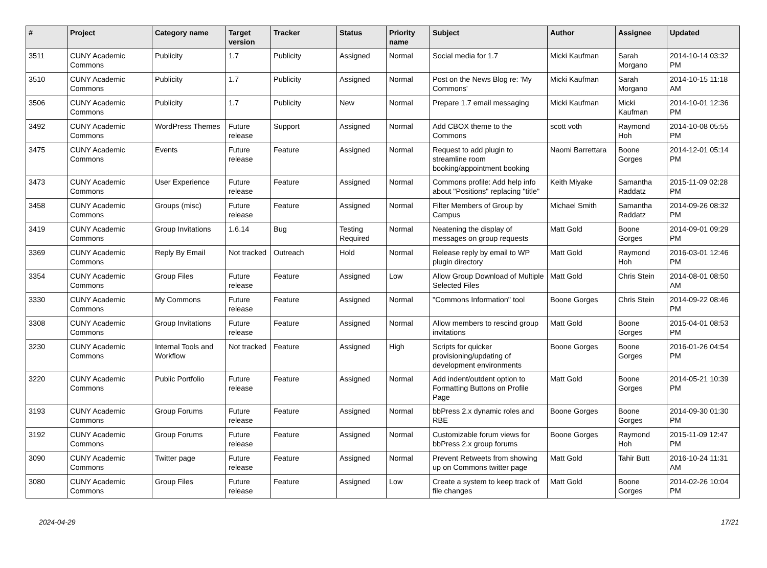| # | Project | Category name | Target version | Tracker | Status | Priority name | Subject | Author | Assignee | Updated |
| --- | --- | --- | --- | --- | --- | --- | --- | --- | --- | --- |
| 3511 | CUNY Academic Commons | Publicity | 1.7 | Publicity | Assigned | Normal | Social media for 1.7 | Micki Kaufman | Sarah Morgano | 2014-10-14 03:32 PM |
| 3510 | CUNY Academic Commons | Publicity | 1.7 | Publicity | Assigned | Normal | Post on the News Blog re: 'My Commons' | Micki Kaufman | Sarah Morgano | 2014-10-15 11:18 AM |
| 3506 | CUNY Academic Commons | Publicity | 1.7 | Publicity | New | Normal | Prepare 1.7 email messaging | Micki Kaufman | Micki Kaufman | 2014-10-01 12:36 PM |
| 3492 | CUNY Academic Commons | WordPress Themes | Future release | Support | Assigned | Normal | Add CBOX theme to the Commons | scott voth | Raymond Hoh | 2014-10-08 05:55 PM |
| 3475 | CUNY Academic Commons | Events | Future release | Feature | Assigned | Normal | Request to add plugin to streamline room booking/appointment booking | Naomi Barrettara | Boone Gorges | 2014-12-01 05:14 PM |
| 3473 | CUNY Academic Commons | User Experience | Future release | Feature | Assigned | Normal | Commons profile: Add help info about "Positions" replacing "title" | Keith Miyake | Samantha Raddatz | 2015-11-09 02:28 PM |
| 3458 | CUNY Academic Commons | Groups (misc) | Future release | Feature | Assigned | Normal | Filter Members of Group by Campus | Michael Smith | Samantha Raddatz | 2014-09-26 08:32 PM |
| 3419 | CUNY Academic Commons | Group Invitations | 1.6.14 | Bug | Testing Required | Normal | Neatening the display of messages on group requests | Matt Gold | Boone Gorges | 2014-09-01 09:29 PM |
| 3369 | CUNY Academic Commons | Reply By Email | Not tracked | Outreach | Hold | Normal | Release reply by email to WP plugin directory | Matt Gold | Raymond Hoh | 2016-03-01 12:46 PM |
| 3354 | CUNY Academic Commons | Group Files | Future release | Feature | Assigned | Low | Allow Group Download of Multiple Selected Files | Matt Gold | Chris Stein | 2014-08-01 08:50 AM |
| 3330 | CUNY Academic Commons | My Commons | Future release | Feature | Assigned | Normal | "Commons Information" tool | Boone Gorges | Chris Stein | 2014-09-22 08:46 PM |
| 3308 | CUNY Academic Commons | Group Invitations | Future release | Feature | Assigned | Normal | Allow members to rescind group invitations | Matt Gold | Boone Gorges | 2015-04-01 08:53 PM |
| 3230 | CUNY Academic Commons | Internal Tools and Workflow | Not tracked | Feature | Assigned | High | Scripts for quicker provisioning/updating of development environments | Boone Gorges | Boone Gorges | 2016-01-26 04:54 PM |
| 3220 | CUNY Academic Commons | Public Portfolio | Future release | Feature | Assigned | Normal | Add indent/outdent option to Formatting Buttons on Profile Page | Matt Gold | Boone Gorges | 2014-05-21 10:39 PM |
| 3193 | CUNY Academic Commons | Group Forums | Future release | Feature | Assigned | Normal | bbPress 2.x dynamic roles and RBE | Boone Gorges | Boone Gorges | 2014-09-30 01:30 PM |
| 3192 | CUNY Academic Commons | Group Forums | Future release | Feature | Assigned | Normal | Customizable forum views for bbPress 2.x group forums | Boone Gorges | Raymond Hoh | 2015-11-09 12:47 PM |
| 3090 | CUNY Academic Commons | Twitter page | Future release | Feature | Assigned | Normal | Prevent Retweets from showing up on Commons twitter page | Matt Gold | Tahir Butt | 2016-10-24 11:31 AM |
| 3080 | CUNY Academic Commons | Group Files | Future release | Feature | Assigned | Low | Create a system to keep track of file changes | Matt Gold | Boone Gorges | 2014-02-26 10:04 PM |
2024-04-29 17/21